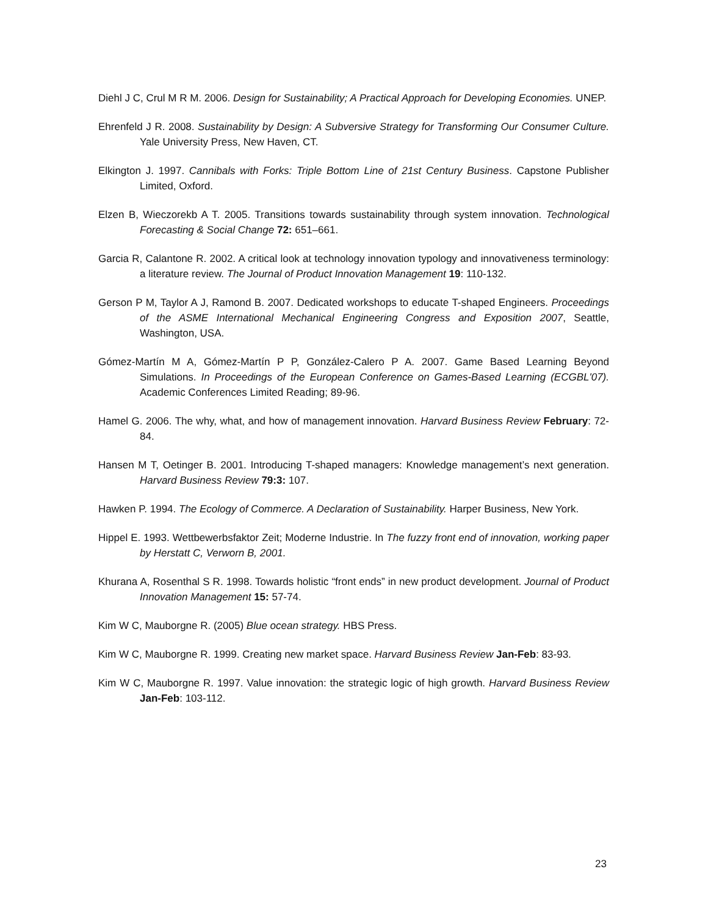Diehl J C, Crul M R M. 2006. Design for Sustainability; A Practical Approach for Developing Economies. UNEP.
Ehrenfeld J R. 2008. Sustainability by Design: A Subversive Strategy for Transforming Our Consumer Culture. Yale University Press, New Haven, CT.
Elkington J. 1997. Cannibals with Forks: Triple Bottom Line of 21st Century Business. Capstone Publisher Limited, Oxford.
Elzen B, Wieczorekb A T. 2005. Transitions towards sustainability through system innovation. Technological Forecasting & Social Change 72: 651–661.
Garcia R, Calantone R. 2002. A critical look at technology innovation typology and innovativeness terminology: a literature review. The Journal of Product Innovation Management 19: 110-132.
Gerson P M, Taylor A J, Ramond B. 2007. Dedicated workshops to educate T-shaped Engineers. Proceedings of the ASME International Mechanical Engineering Congress and Exposition 2007, Seattle, Washington, USA.
Gómez-Martín M A, Gómez-Martín P P, González-Calero P A. 2007. Game Based Learning Beyond Simulations. In Proceedings of the European Conference on Games-Based Learning (ECGBL'07). Academic Conferences Limited Reading; 89-96.
Hamel G. 2006. The why, what, and how of management innovation. Harvard Business Review February: 72-84.
Hansen M T, Oetinger B. 2001. Introducing T-shaped managers: Knowledge management’s next generation. Harvard Business Review 79:3: 107.
Hawken P. 1994. The Ecology of Commerce. A Declaration of Sustainability. Harper Business, New York.
Hippel E. 1993. Wettbewerbsfaktor Zeit; Moderne Industrie. In The fuzzy front end of innovation, working paper by Herstatt C, Verworn B, 2001.
Khurana A, Rosenthal S R. 1998. Towards holistic “front ends” in new product development. Journal of Product Innovation Management 15: 57-74.
Kim W C, Mauborgne R. (2005) Blue ocean strategy. HBS Press.
Kim W C, Mauborgne R. 1999. Creating new market space. Harvard Business Review Jan-Feb: 83-93.
Kim W C, Mauborgne R. 1997. Value innovation: the strategic logic of high growth. Harvard Business Review Jan-Feb: 103-112.
23